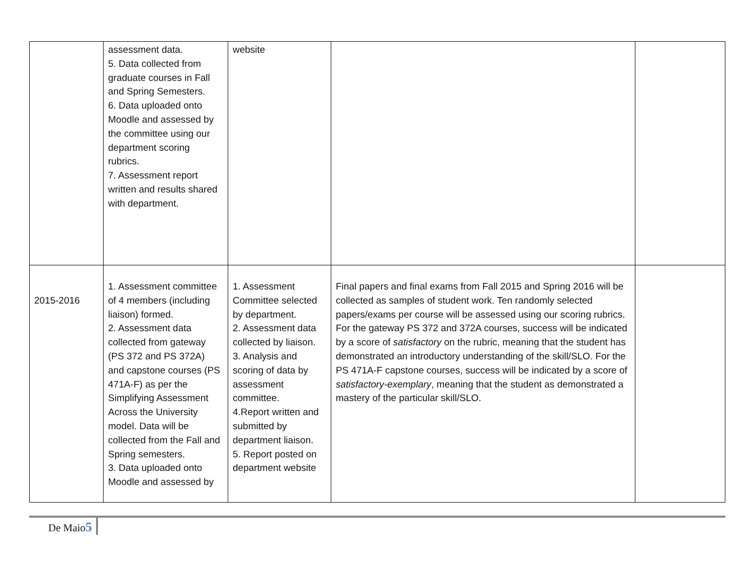| | assessment data. 5. Data collected from graduate courses in Fall and Spring Semesters. 6. Data uploaded onto Moodle and assessed by the committee using our department scoring rubrics. 7. Assessment report written and results shared with department. | website | | |
| 2015-2016 | 1. Assessment committee of 4 members (including liaison) formed. 2. Assessment data collected from gateway (PS 372 and PS 372A) and capstone courses (PS 471A-F) as per the Simplifying Assessment Across the University model. Data will be collected from the Fall and Spring semesters. 3. Data uploaded onto Moodle and assessed by | 1. Assessment Committee selected by department. 2. Assessment data collected by liaison. 3. Analysis and scoring of data by assessment committee. 4.Report written and submitted by department liaison. 5. Report posted on department website | Final papers and final exams from Fall 2015 and Spring 2016 will be collected as samples of student work. Ten randomly selected papers/exams per course will be assessed using our scoring rubrics. For the gateway PS 372 and 372A courses, success will be indicated by a score of satisfactory on the rubric, meaning that the student has demonstrated an introductory understanding of the skill/SLO. For the PS 471A-F capstone courses, success will be indicated by a score of satisfactory-exemplary , meaning that the student as demonstrated a mastery of the particular skill/SLO. | |
De Maio5